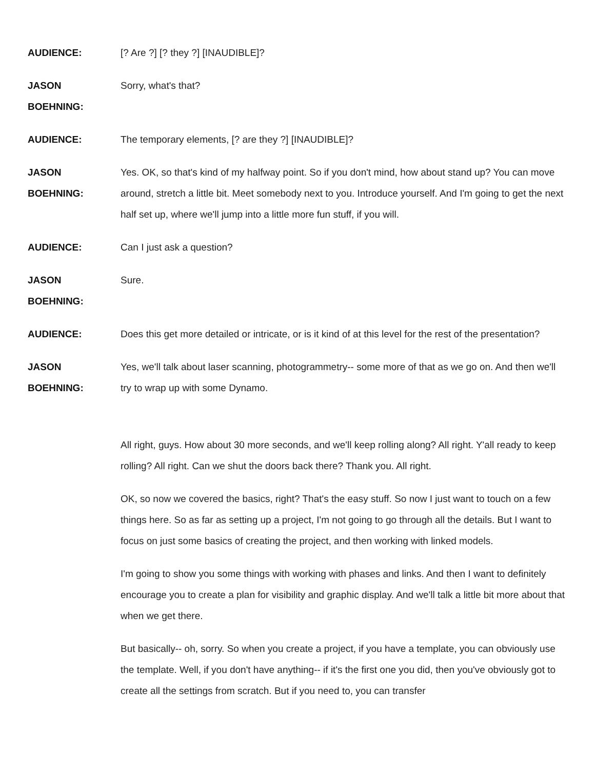AUDIENCE: [? Are ?] [? they ?] [INAUDIBLE]?
JASON
BOEHNING:
Sorry, what's that?
AUDIENCE: The temporary elements, [? are they ?] [INAUDIBLE]?
JASON
BOEHNING:
Yes. OK, so that's kind of my halfway point. So if you don't mind, how about stand up? You can move around, stretch a little bit. Meet somebody next to you. Introduce yourself. And I'm going to get the next half set up, where we'll jump into a little more fun stuff, if you will.
AUDIENCE: Can I just ask a question?
JASON
BOEHNING:
Sure.
AUDIENCE: Does this get more detailed or intricate, or is it kind of at this level for the rest of the presentation?
JASON
BOEHNING:
Yes, we'll talk about laser scanning, photogrammetry-- some more of that as we go on. And then we'll try to wrap up with some Dynamo.
All right, guys. How about 30 more seconds, and we'll keep rolling along? All right. Y'all ready to keep rolling? All right. Can we shut the doors back there? Thank you. All right.
OK, so now we covered the basics, right? That's the easy stuff. So now I just want to touch on a few things here. So as far as setting up a project, I'm not going to go through all the details. But I want to focus on just some basics of creating the project, and then working with linked models.
I'm going to show you some things with working with phases and links. And then I want to definitely encourage you to create a plan for visibility and graphic display. And we'll talk a little bit more about that when we get there.
But basically-- oh, sorry. So when you create a project, if you have a template, you can obviously use the template. Well, if you don't have anything-- if it's the first one you did, then you've obviously got to create all the settings from scratch. But if you need to, you can transfer